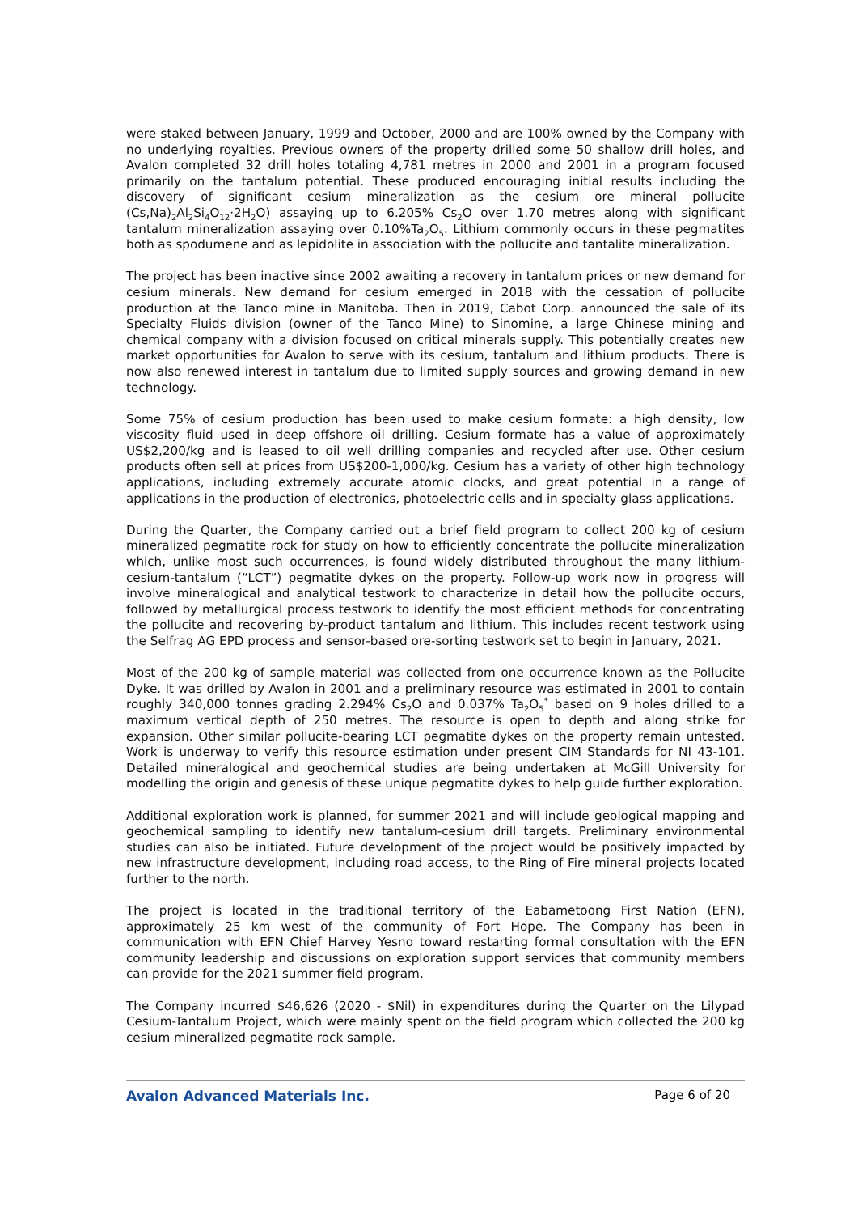were staked between January, 1999 and October, 2000 and are 100% owned by the Company with no underlying royalties. Previous owners of the property drilled some 50 shallow drill holes, and Avalon completed 32 drill holes totaling 4,781 metres in 2000 and 2001 in a program focused primarily on the tantalum potential. These produced encouraging initial results including the discovery of significant cesium mineralization as the cesium ore mineral pollucite (Cs,Na)<sub>2</sub>Al<sub>2</sub>Si<sub>4</sub>O<sub>12</sub>·2H<sub>2</sub>O) assaying up to 6.205% Cs<sub>2</sub>O over 1.70 metres along with significant tantalum mineralization assaying over 0.10%Ta<sub>2</sub>O<sub>5</sub>. Lithium commonly occurs in these pegmatites both as spodumene and as lepidolite in association with the pollucite and tantalite mineralization.
The project has been inactive since 2002 awaiting a recovery in tantalum prices or new demand for cesium minerals. New demand for cesium emerged in 2018 with the cessation of pollucite production at the Tanco mine in Manitoba. Then in 2019, Cabot Corp. announced the sale of its Specialty Fluids division (owner of the Tanco Mine) to Sinomine, a large Chinese mining and chemical company with a division focused on critical minerals supply. This potentially creates new market opportunities for Avalon to serve with its cesium, tantalum and lithium products. There is now also renewed interest in tantalum due to limited supply sources and growing demand in new technology.
Some 75% of cesium production has been used to make cesium formate: a high density, low viscosity fluid used in deep offshore oil drilling. Cesium formate has a value of approximately US$2,200/kg and is leased to oil well drilling companies and recycled after use. Other cesium products often sell at prices from US$200-1,000/kg. Cesium has a variety of other high technology applications, including extremely accurate atomic clocks, and great potential in a range of applications in the production of electronics, photoelectric cells and in specialty glass applications.
During the Quarter, the Company carried out a brief field program to collect 200 kg of cesium mineralized pegmatite rock for study on how to efficiently concentrate the pollucite mineralization which, unlike most such occurrences, is found widely distributed throughout the many lithium-cesium-tantalum (“LCT”) pegmatite dykes on the property. Follow-up work now in progress will involve mineralogical and analytical testwork to characterize in detail how the pollucite occurs, followed by metallurgical process testwork to identify the most efficient methods for concentrating the pollucite and recovering by-product tantalum and lithium. This includes recent testwork using the Selfrag AG EPD process and sensor-based ore-sorting testwork set to begin in January, 2021.
Most of the 200 kg of sample material was collected from one occurrence known as the Pollucite Dyke. It was drilled by Avalon in 2001 and a preliminary resource was estimated in 2001 to contain roughly 340,000 tonnes grading 2.294% Cs<sub>2</sub>O and 0.037% Ta<sub>2</sub>O<sub>5</sub><sup>*</sup> based on 9 holes drilled to a maximum vertical depth of 250 metres. The resource is open to depth and along strike for expansion. Other similar pollucite-bearing LCT pegmatite dykes on the property remain untested. Work is underway to verify this resource estimation under present CIM Standards for NI 43-101. Detailed mineralogical and geochemical studies are being undertaken at McGill University for modelling the origin and genesis of these unique pegmatite dykes to help guide further exploration.
Additional exploration work is planned, for summer 2021 and will include geological mapping and geochemical sampling to identify new tantalum-cesium drill targets. Preliminary environmental studies can also be initiated. Future development of the project would be positively impacted by new infrastructure development, including road access, to the Ring of Fire mineral projects located further to the north.
The project is located in the traditional territory of the Eabametoong First Nation (EFN), approximately 25 km west of the community of Fort Hope. The Company has been in communication with EFN Chief Harvey Yesno toward restarting formal consultation with the EFN community leadership and discussions on exploration support services that community members can provide for the 2021 summer field program.
The Company incurred $46,626 (2020 - $Nil) in expenditures during the Quarter on the Lilypad Cesium-Tantalum Project, which were mainly spent on the field program which collected the 200 kg cesium mineralized pegmatite rock sample.
Avalon Advanced Materials Inc. Page 6 of 20